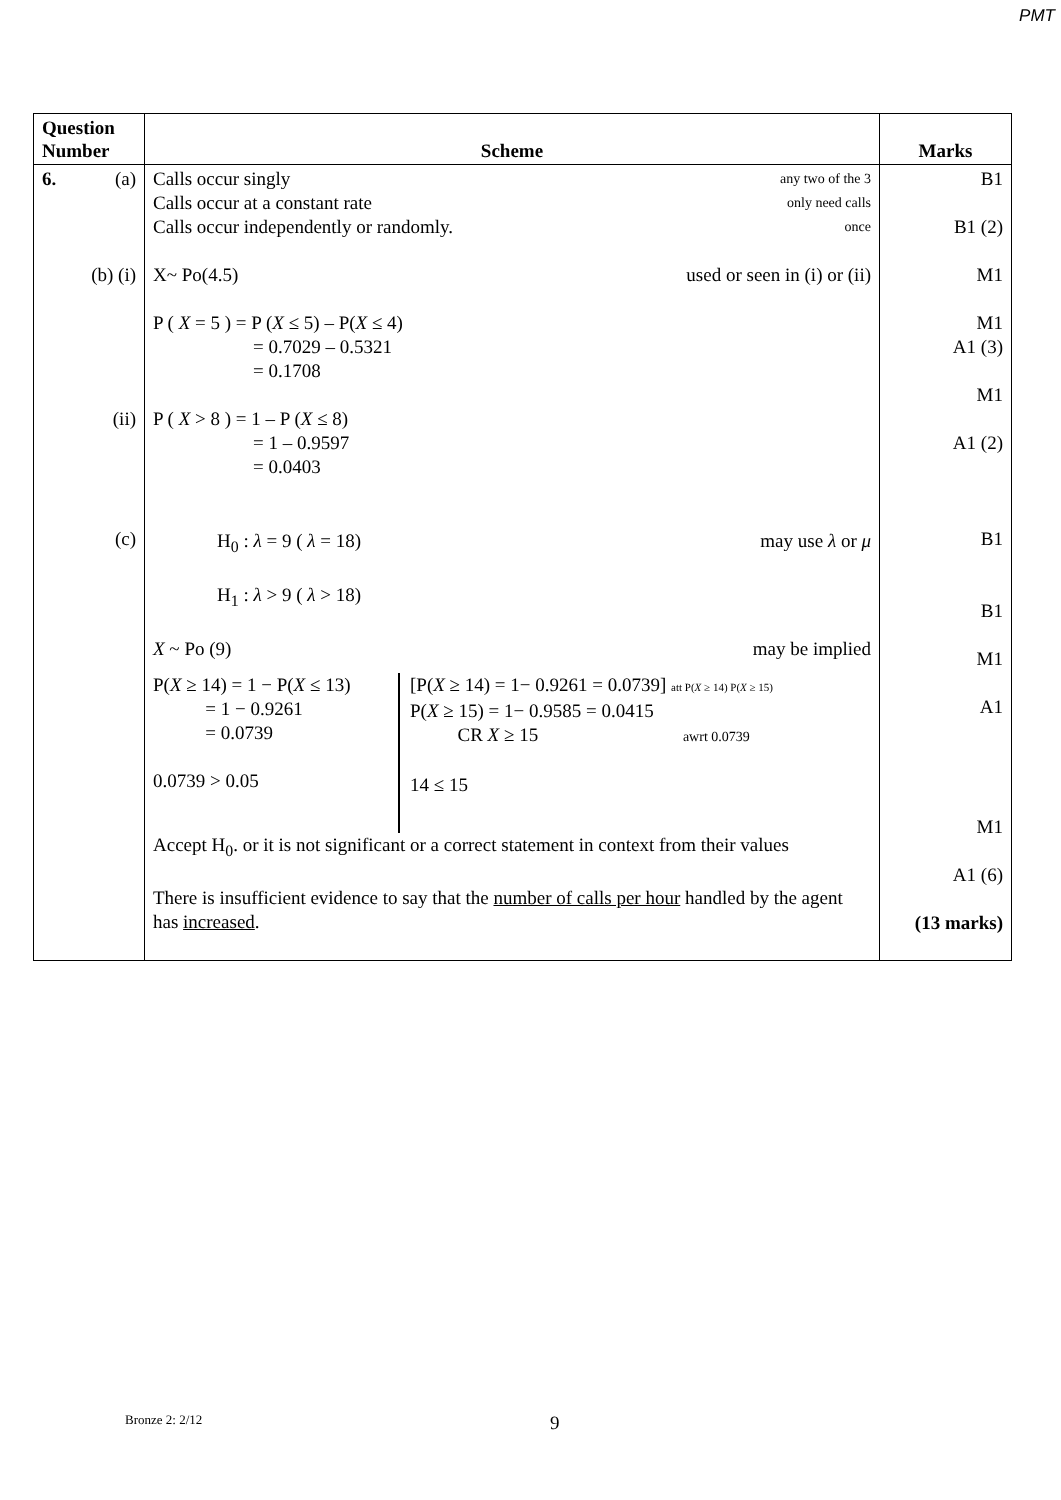PMT
| Question Number | Scheme | Marks |
| --- | --- | --- |
| 6. (a) (b) (i) (ii) (c) | Calls occur singly any two of the 3 Calls occur at a constant rate only need calls Calls occur independently or randomly. once X~ Po(4.5) used or seen in (i) or (ii) P ( X = 5 ) = P ( X ≤ 5) – P( X ≤ 4) = 0.7029 – 0.5321 = 0.1708 P ( X > 8 ) = 1 – P ( X ≤ 8) = 1 – 0.9597 = 0.0403 H<sub>0</sub> : λ = 9 ( λ = 18) may use λ or μ H<sub>1</sub> : λ > 9 ( λ > 18) X ~ Po (9) may be implied P( X ≥ 14) = 1 − P( X ≤ 13) = 1 − 0.9261 = 0.0739 0.0739 > 0.05 [P( X ≥ 14) = 1− 0.9261 = 0.0739] att P( X ≥ 14) P( X ≥ 15) P( X ≥ 15) = 1− 0.9585 = 0.0415 CR X ≥ 15 awrt 0.0739 14 ≤ 15 Accept H<sub>0</sub>. or it is not significant or a correct statement in context from their values There is insufficient evidence to say that the number of calls per hour handled by the agent has increased . | B1 B1 (2) M1 M1 A1 (3) M1 A1 (2) B1 B1 M1 A1 M1 A1 (6) (13 marks) |
Bronze 2: 2/12 9